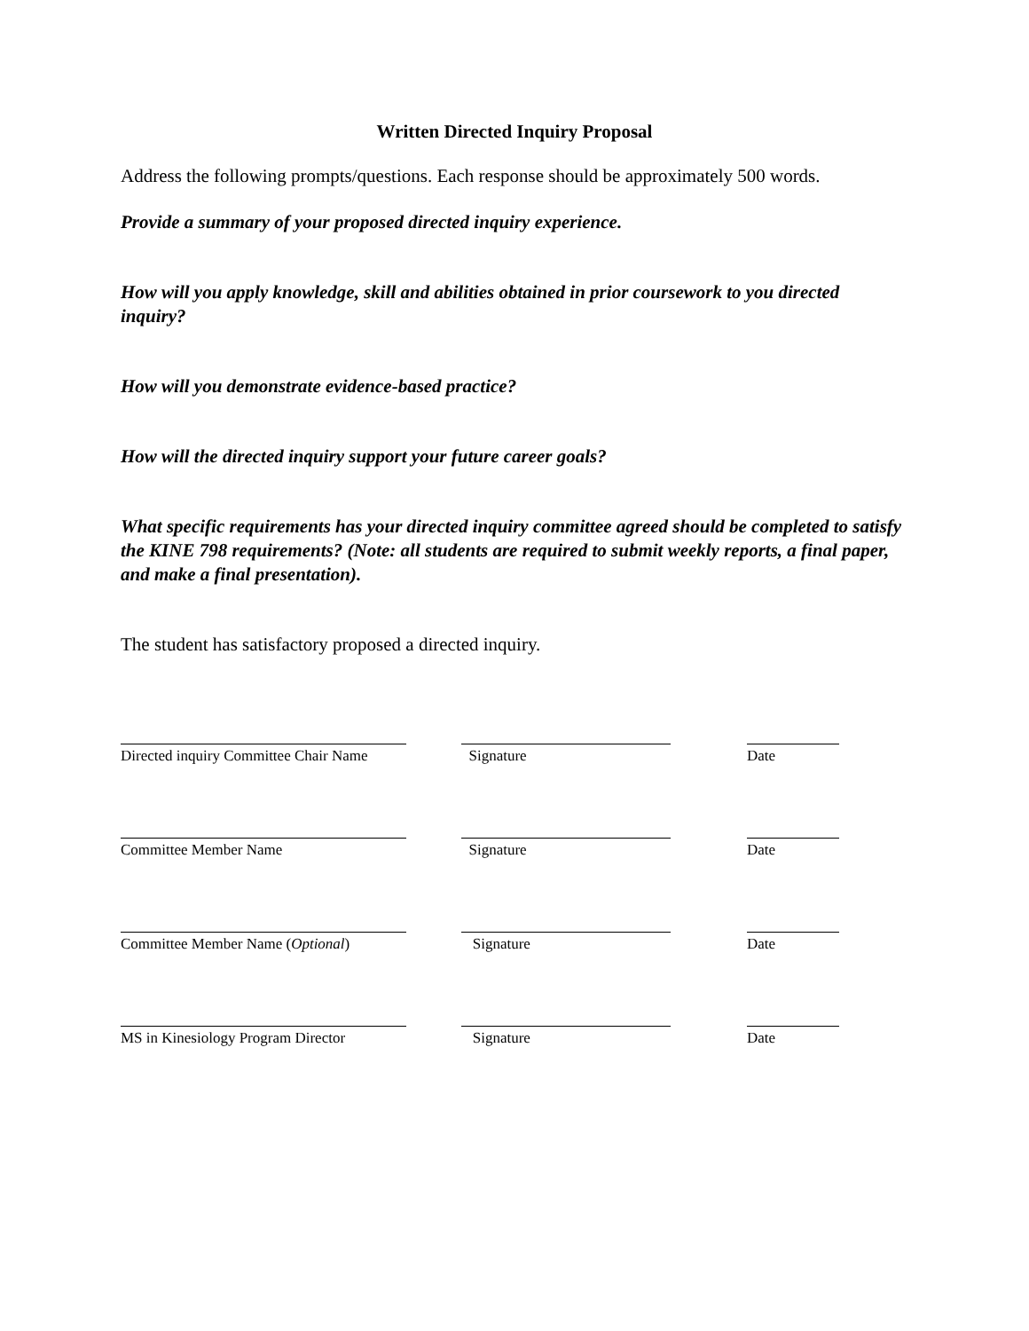Written Directed Inquiry Proposal
Address the following prompts/questions. Each response should be approximately 500 words.
Provide a summary of your proposed directed inquiry experience.
How will you apply knowledge, skill and abilities obtained in prior coursework to you directed inquiry?
How will you demonstrate evidence-based practice?
How will the directed inquiry support your future career goals?
What specific requirements has your directed inquiry committee agreed should be completed to satisfy the KINE 798 requirements? (Note: all students are required to submit weekly reports, a final paper, and make a final presentation).
The student has satisfactory proposed a directed inquiry.
Directed inquiry Committee Chair Name Signature Date
Committee Member Name Signature Date
Committee Member Name (Optional) Signature Date
MS in Kinesiology Program Director Signature Date